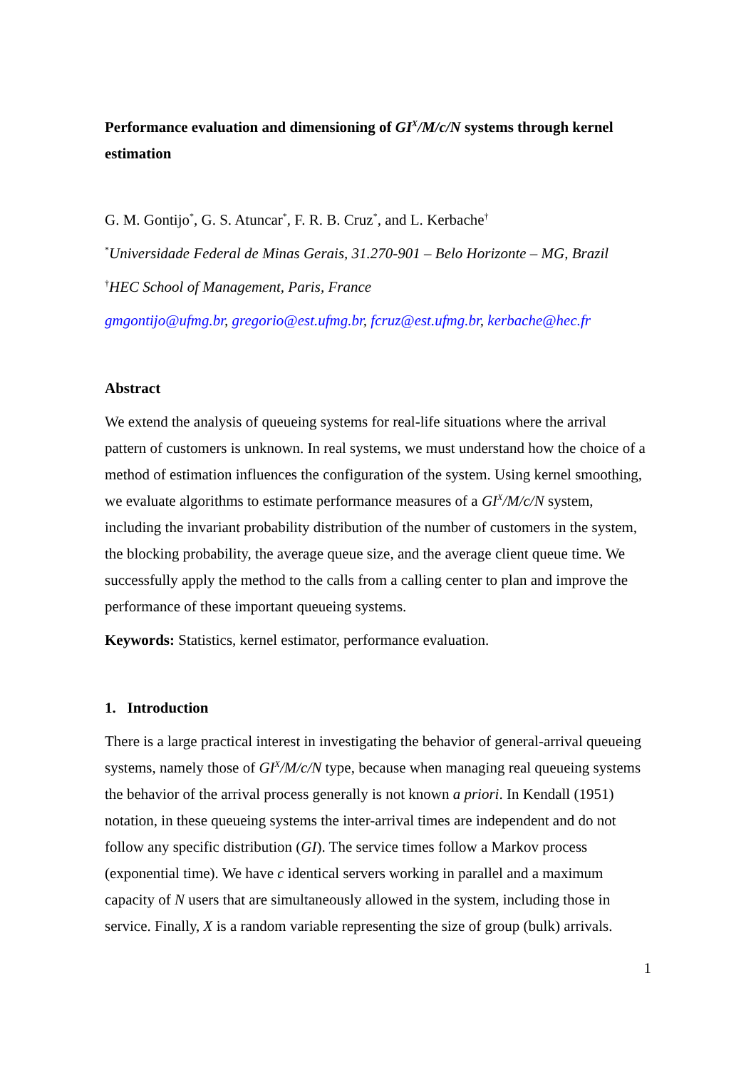Performance evaluation and dimensioning of GI<sup>X</sup>/M/c/N systems through kernel estimation
G. M. Gontijo<sup>*</sup>, G. S. Atuncar<sup>*</sup>, F. R. B. Cruz<sup>*</sup>, and L. Kerbache<sup>†</sup>
<sup>*</sup> Universidade Federal de Minas Gerais, 31.270-901 – Belo Horizonte – MG, Brazil
<sup>†</sup> HEC School of Management, Paris, France
gmgontijo@ufmg.br, gregorio@est.ufmg.br, fcruz@est.ufmg.br, kerbache@hec.fr
Abstract
We extend the analysis of queueing systems for real-life situations where the arrival pattern of customers is unknown. In real systems, we must understand how the choice of a method of estimation influences the configuration of the system. Using kernel smoothing, we evaluate algorithms to estimate performance measures of a GI<sup>X</sup>/M/c/N system, including the invariant probability distribution of the number of customers in the system, the blocking probability, the average queue size, and the average client queue time. We successfully apply the method to the calls from a calling center to plan and improve the performance of these important queueing systems.
Keywords: Statistics, kernel estimator, performance evaluation.
1. Introduction
There is a large practical interest in investigating the behavior of general-arrival queueing systems, namely those of GI<sup>X</sup>/M/c/N type, because when managing real queueing systems the behavior of the arrival process generally is not known a priori. In Kendall (1951) notation, in these queueing systems the inter-arrival times are independent and do not follow any specific distribution (GI). The service times follow a Markov process (exponential time). We have c identical servers working in parallel and a maximum capacity of N users that are simultaneously allowed in the system, including those in service. Finally, X is a random variable representing the size of group (bulk) arrivals.
1